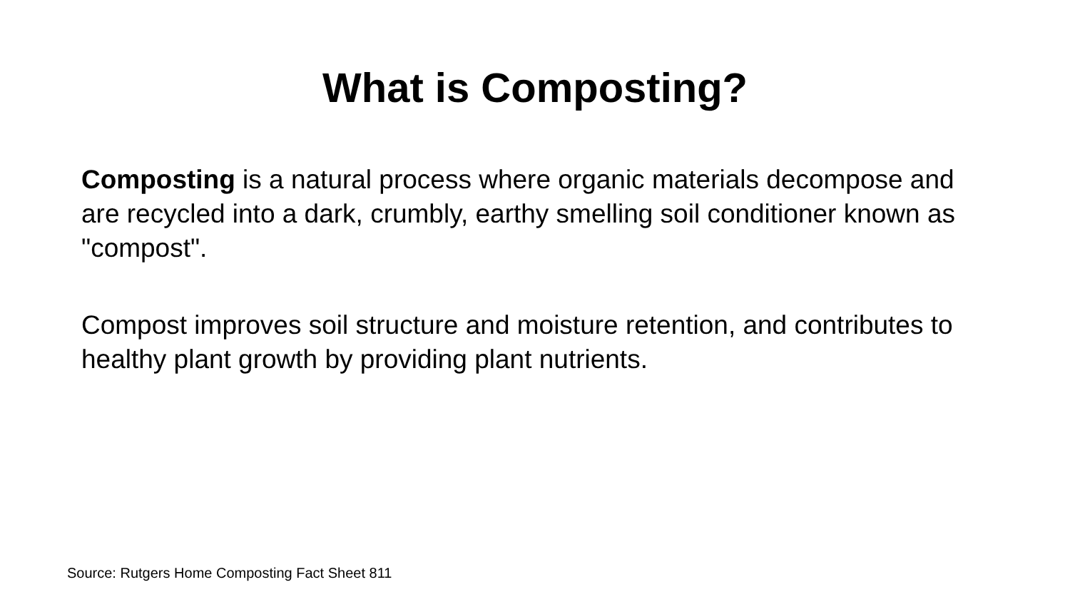What is Composting?
Composting is a natural process where organic materials decompose and are recycled into a dark, crumbly, earthy smelling soil conditioner known as "compost".
Compost improves soil structure and moisture retention, and contributes to healthy plant growth by providing plant nutrients.
Source: Rutgers Home Composting Fact Sheet 811